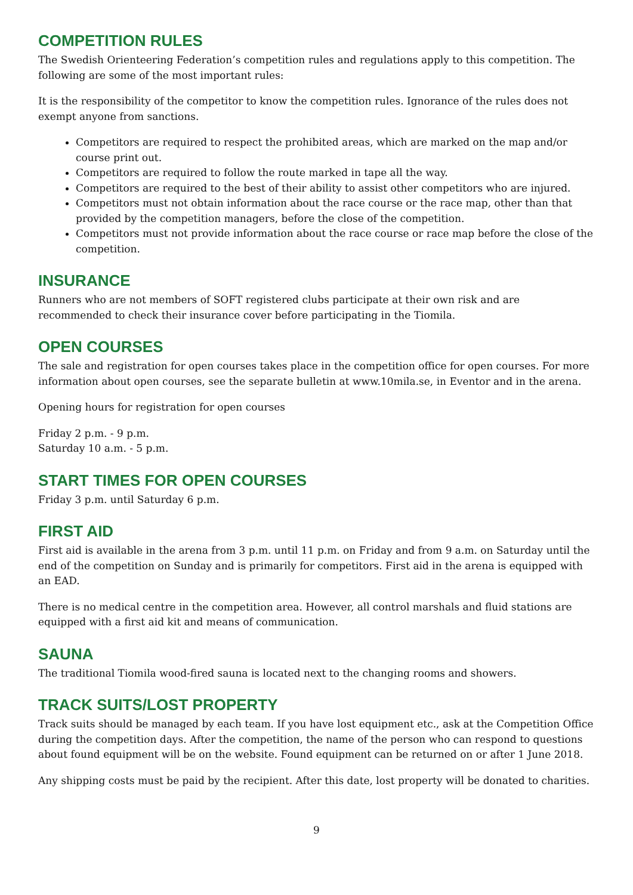COMPETITION RULES
The Swedish Orienteering Federation’s competition rules and regulations apply to this competition. The following are some of the most important rules:
It is the responsibility of the competitor to know the competition rules. Ignorance of the rules does not exempt anyone from sanctions.
Competitors are required to respect the prohibited areas, which are marked on the map and/or course print out.
Competitors are required to follow the route marked in tape all the way.
Competitors are required to the best of their ability to assist other competitors who are injured.
Competitors must not obtain information about the race course or the race map, other than that provided by the competition managers, before the close of the competition.
Competitors must not provide information about the race course or race map before the close of the competition.
INSURANCE
Runners who are not members of SOFT registered clubs participate at their own risk and are recommended to check their insurance cover before participating in the Tiomila.
OPEN COURSES
The sale and registration for open courses takes place in the competition office for open courses. For more information about open courses, see the separate bulletin at www.10mila.se, in Eventor and in the arena.
Opening hours for registration for open courses
Friday 2 p.m. - 9 p.m.
Saturday 10 a.m. - 5 p.m.
START TIMES FOR OPEN COURSES
Friday 3 p.m. until Saturday 6 p.m.
FIRST AID
First aid is available in the arena from 3 p.m. until 11 p.m. on Friday and from 9 a.m. on Saturday until the end of the competition on Sunday and is primarily for competitors. First aid in the arena is equipped with an EAD.
There is no medical centre in the competition area. However, all control marshals and fluid stations are equipped with a first aid kit and means of communication.
SAUNA
The traditional Tiomila wood-fired sauna is located next to the changing rooms and showers.
TRACK SUITS/LOST PROPERTY
Track suits should be managed by each team. If you have lost equipment etc., ask at the Competition Office during the competition days. After the competition, the name of the person who can respond to questions about found equipment will be on the website. Found equipment can be returned on or after 1 June 2018.
Any shipping costs must be paid by the recipient. After this date, lost property will be donated to charities.
9